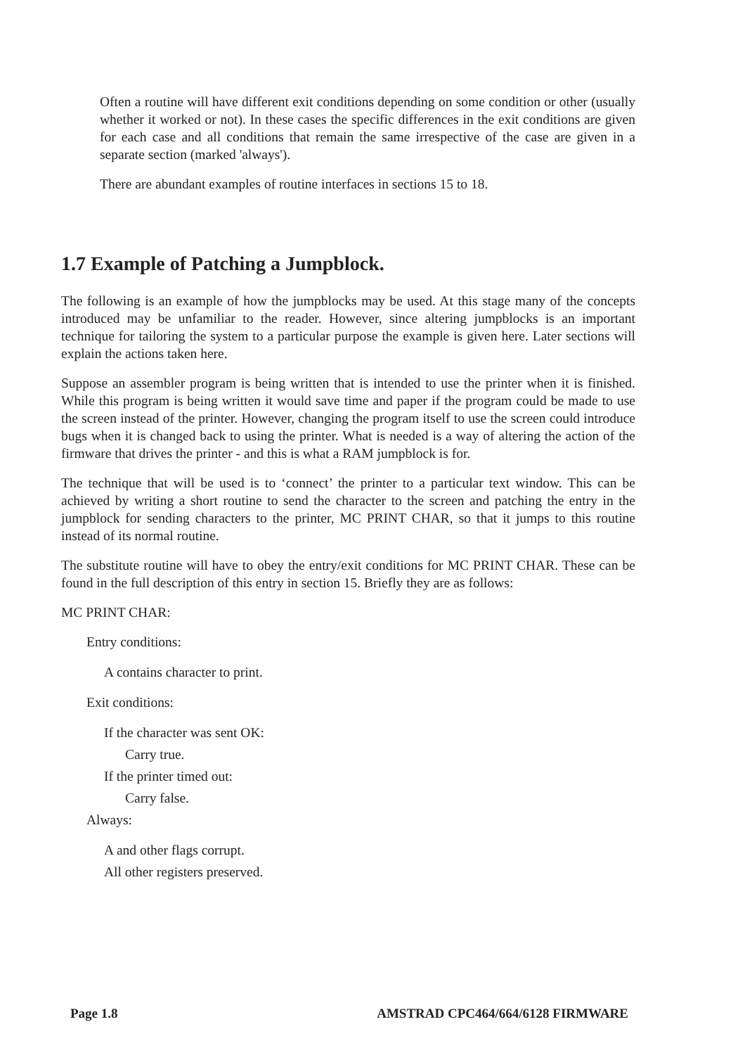Often a routine will have different exit conditions depending on some condition or other (usually whether it worked or not). In these cases the specific differences in the exit conditions are given for each case and all conditions that remain the same irrespective of the case are given in a separate section (marked 'always').
There are abundant examples of routine interfaces in sections 15 to 18.
1.7 Example of Patching a Jumpblock.
The following is an example of how the jumpblocks may be used. At this stage many of the concepts introduced may be unfamiliar to the reader. However, since altering jumpblocks is an important technique for tailoring the system to a particular purpose the example is given here. Later sections will explain the actions taken here.
Suppose an assembler program is being written that is intended to use the printer when it is finished. While this program is being written it would save time and paper if the program could be made to use the screen instead of the printer. However, changing the program itself to use the screen could introduce bugs when it is changed back to using the printer. What is needed is a way of altering the action of the firmware that drives the printer - and this is what a RAM jumpblock is for.
The technique that will be used is to ‘connect’ the printer to a particular text window. This can be achieved by writing a short routine to send the character to the screen and patching the entry in the jumpblock for sending characters to the printer, MC PRINT CHAR, so that it jumps to this routine instead of its normal routine.
The substitute routine will have to obey the entry/exit conditions for MC PRINT CHAR. These can be found in the full description of this entry in section 15. Briefly they are as follows:
MC PRINT CHAR:
Entry conditions:
A contains character to print.
Exit conditions:
If the character was sent OK:
Carry true.
If the printer timed out:
Carry false.
Always:
A and other flags corrupt.
All other registers preserved.
Page 1.8 AMSTRAD CPC464/664/6128 FIRMWARE